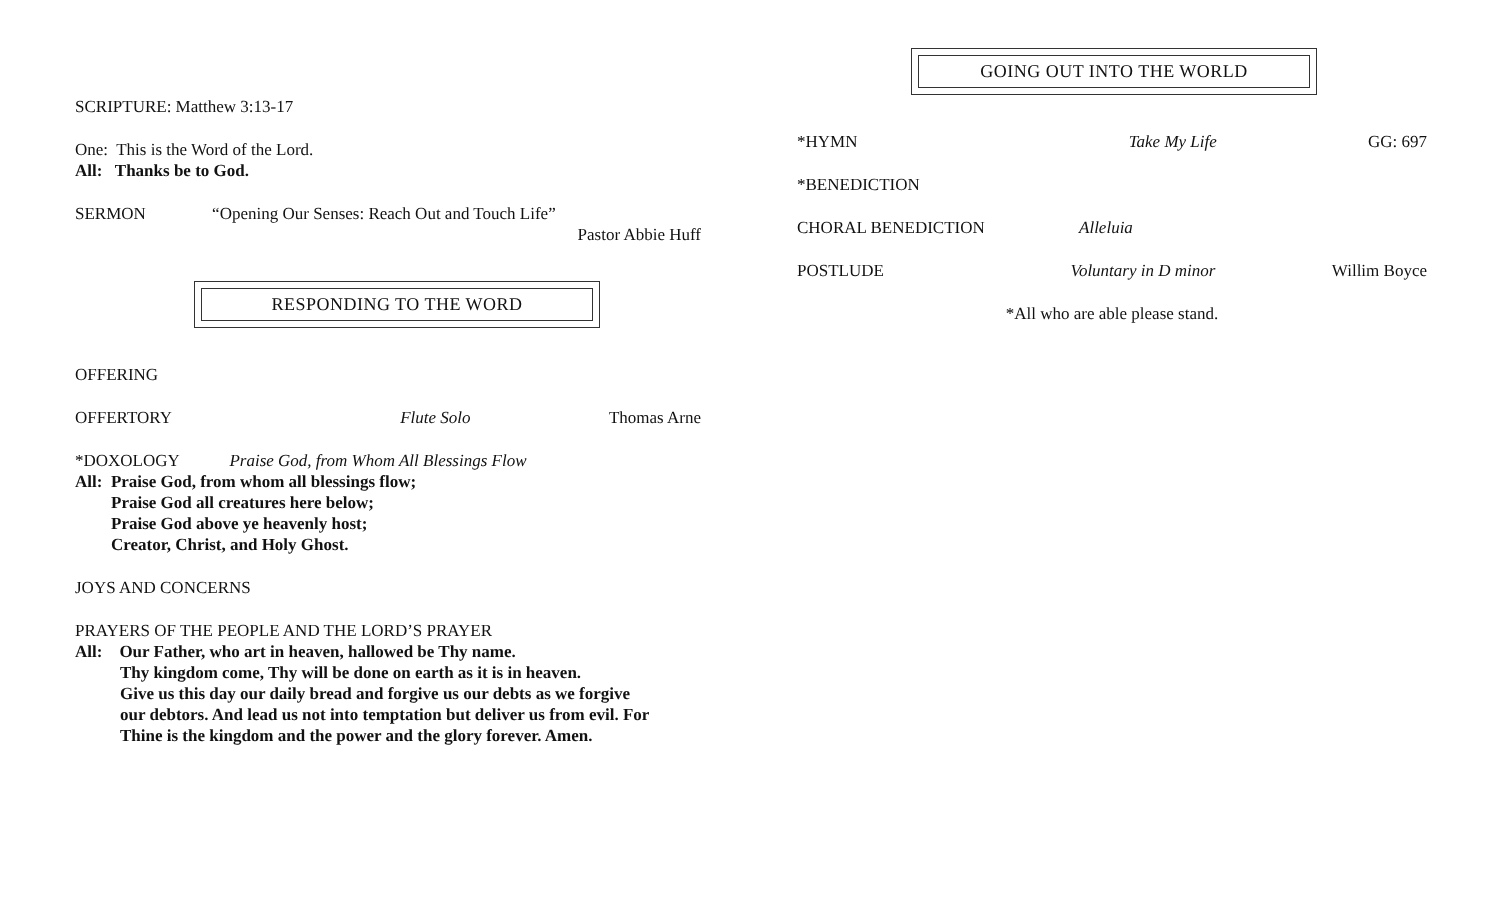SCRIPTURE: Matthew 3:13-17
One: This is the Word of the Lord.
All: Thanks be to God.
SERMON “Opening Our Senses: Reach Out and Touch Life”
Pastor Abbie Huff
RESPONDING TO THE WORD
OFFERING
OFFERTORY Flute Solo Thomas Arne
*DOXOLOGY Praise God, from Whom All Blessings Flow
All: Praise God, from whom all blessings flow;
Praise God all creatures here below;
Praise God above ye heavenly host;
Creator, Christ, and Holy Ghost.
JOYS AND CONCERNS
PRAYERS OF THE PEOPLE AND THE LORD’S PRAYER
All: Our Father, who art in heaven, hallowed be Thy name.
Thy kingdom come, Thy will be done on earth as it is in heaven.
Give us this day our daily bread and forgive us our debts as we forgive
our debtors. And lead us not into temptation but deliver us from evil. For
Thine is the kingdom and the power and the glory forever. Amen.
GOING OUT INTO THE WORLD
*HYMN Take My Life GG: 697
*BENEDICTION
CHORAL BENEDICTION Alleluia
POSTLUDE Voluntary in D minor Willim Boyce
*All who are able please stand.